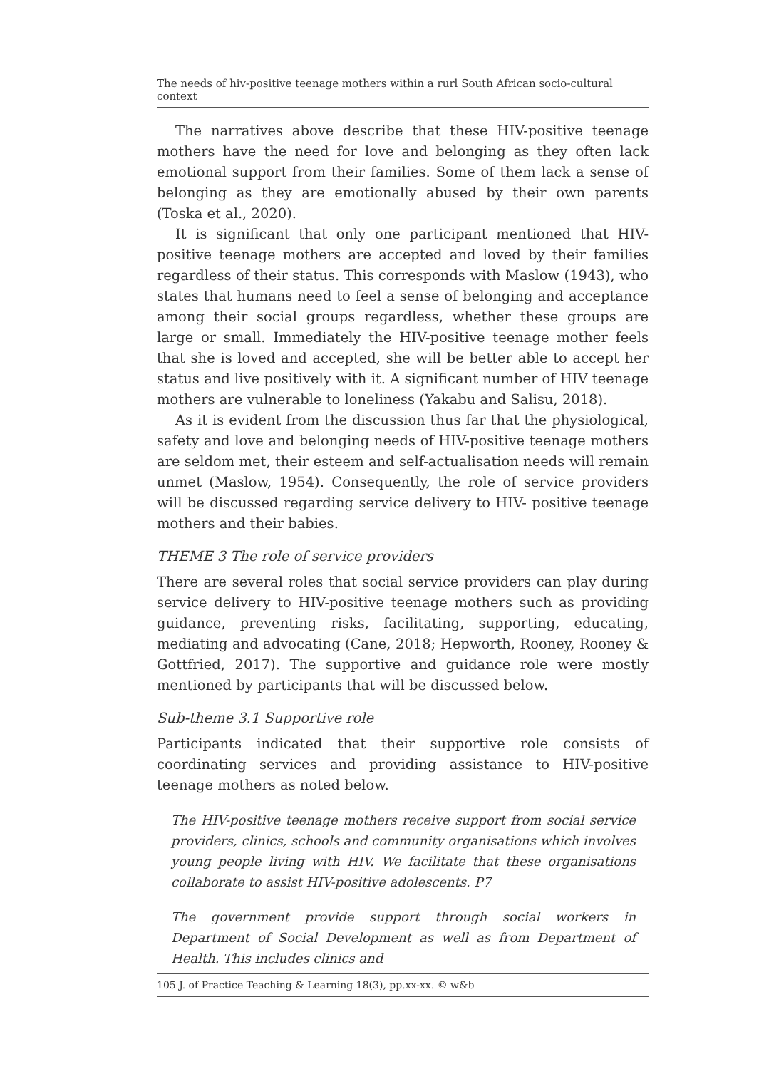The needs of hiv-positive teenage mothers within a rurl South African socio-cultural context
The narratives above describe that these HIV-positive teenage mothers have the need for love and belonging as they often lack emotional support from their families. Some of them lack a sense of belonging as they are emotionally abused by their own parents (Toska et al., 2020).
It is significant that only one participant mentioned that HIV-positive teenage mothers are accepted and loved by their families regardless of their status. This corresponds with Maslow (1943), who states that humans need to feel a sense of belonging and acceptance among their social groups regardless, whether these groups are large or small. Immediately the HIV-positive teenage mother feels that she is loved and accepted, she will be better able to accept her status and live positively with it. A significant number of HIV teenage mothers are vulnerable to loneliness (Yakabu and Salisu, 2018).
As it is evident from the discussion thus far that the physiological, safety and love and belonging needs of HIV-positive teenage mothers are seldom met, their esteem and self-actualisation needs will remain unmet (Maslow, 1954). Consequently, the role of service providers will be discussed regarding service delivery to HIV- positive teenage mothers and their babies.
THEME 3 The role of service providers
There are several roles that social service providers can play during service delivery to HIV-positive teenage mothers such as providing guidance, preventing risks, facilitating, supporting, educating, mediating and advocating (Cane, 2018; Hepworth, Rooney, Rooney & Gottfried, 2017). The supportive and guidance role were mostly mentioned by participants that will be discussed below.
Sub-theme 3.1 Supportive role
Participants indicated that their supportive role consists of coordinating services and providing assistance to HIV-positive teenage mothers as noted below.
The HIV-positive teenage mothers receive support from social service providers, clinics, schools and community organisations which involves young people living with HIV. We facilitate that these organisations collaborate to assist HIV-positive adolescents. P7
The government provide support through social workers in Department of Social Development as well as from Department of Health. This includes clinics and
105 J. of Practice Teaching & Learning 18(3), pp.xx-xx. © w&b